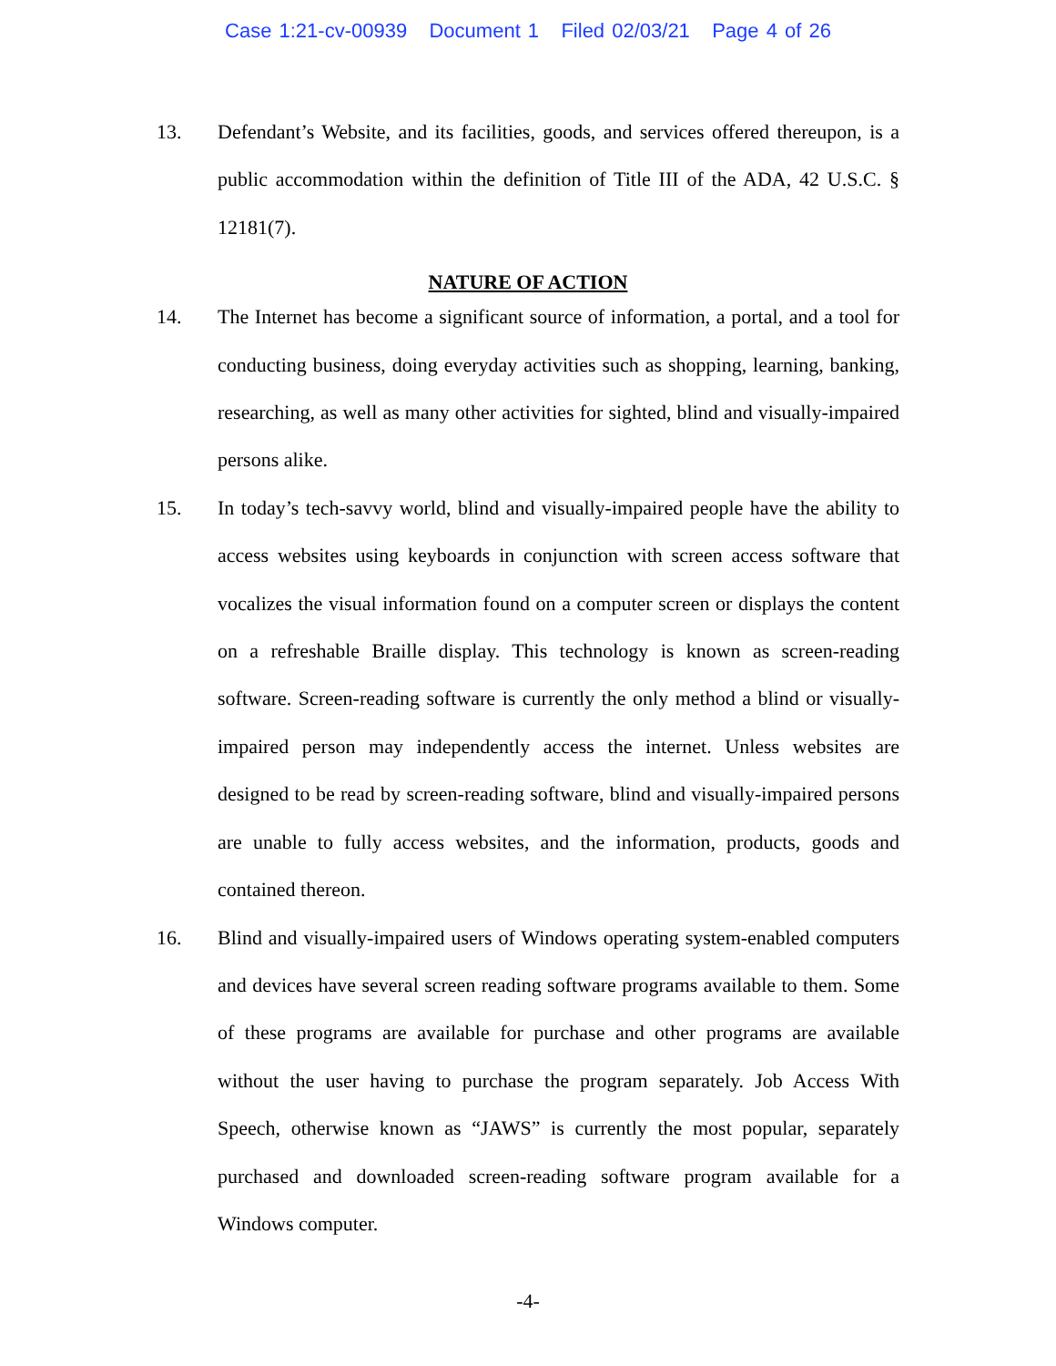Case 1:21-cv-00939 Document 1 Filed 02/03/21 Page 4 of 26
13. Defendant’s Website, and its facilities, goods, and services offered thereupon, is a public accommodation within the definition of Title III of the ADA, 42 U.S.C. § 12181(7).
NATURE OF ACTION
14. The Internet has become a significant source of information, a portal, and a tool for conducting business, doing everyday activities such as shopping, learning, banking, researching, as well as many other activities for sighted, blind and visually-impaired persons alike.
15. In today’s tech-savvy world, blind and visually-impaired people have the ability to access websites using keyboards in conjunction with screen access software that vocalizes the visual information found on a computer screen or displays the content on a refreshable Braille display. This technology is known as screen-reading software. Screen-reading software is currently the only method a blind or visually-impaired person may independently access the internet. Unless websites are designed to be read by screen-reading software, blind and visually-impaired persons are unable to fully access websites, and the information, products, goods and contained thereon.
16. Blind and visually-impaired users of Windows operating system-enabled computers and devices have several screen reading software programs available to them. Some of these programs are available for purchase and other programs are available without the user having to purchase the program separately. Job Access With Speech, otherwise known as “JAWS” is currently the most popular, separately purchased and downloaded screen-reading software program available for a Windows computer.
-4-